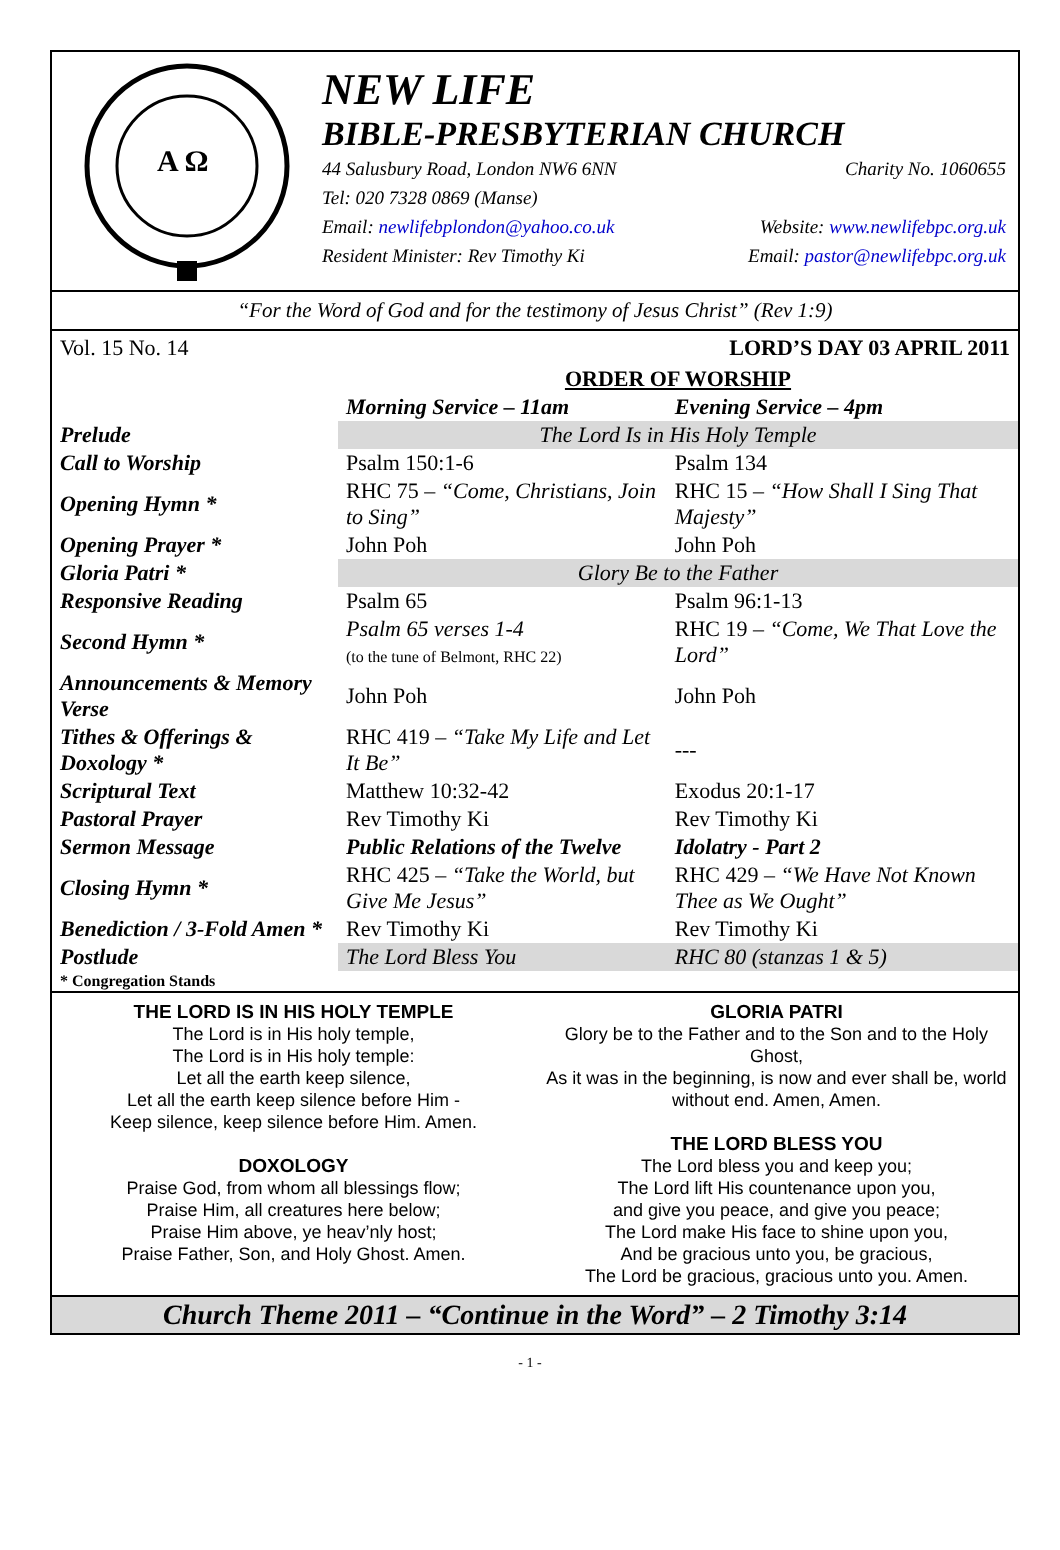A Ω
NEW LIFE
BIBLE-PRESBYTERIAN CHURCH
44 Salusbury Road, London NW6 6NN Charity No. 1060655
Tel: 020 7328 0869 (Manse)
Email: newlifebplondon@yahoo.co.uk Website: www.newlifebpc.org.uk
Resident Minister: Rev Timothy Ki Email: pastor@newlifebpc.org.uk
“For the Word of God and for the testimony of Jesus Christ” (Rev 1:9)
Vol. 15 No. 14 LORD’S DAY 03 APRIL 2011
| | ORDER OF WORSHIP | |
| | Morning Service – 11am | Evening Service – 4pm |
| Prelude | The Lord Is in His Holy Temple | |
| Call to Worship | Psalm 150:1-6 | Psalm 134 |
| Opening Hymn * | RHC 75 – “Come, Christians, Join to Sing” | RHC 15 – “How Shall I Sing That Majesty” |
| Opening Prayer * | John Poh | John Poh |
| Gloria Patri * | Glory Be to the Father | |
| Responsive Reading | Psalm 65 | Psalm 96:1-13 |
| Second Hymn * | Psalm 65 verses 1-4 (to the tune of Belmont, RHC 22) | RHC 19 – “Come, We That Love the Lord” |
| Announcements & Memory Verse | John Poh | John Poh |
| Tithes & Offerings & Doxology * | RHC 419 – “Take My Life and Let It Be” | --- |
| Scriptural Text | Matthew 10:32-42 | Exodus 20:1-17 |
| Pastoral Prayer | Rev Timothy Ki | Rev Timothy Ki |
| Sermon Message | Public Relations of the Twelve | Idolatry - Part 2 |
| Closing Hymn * | RHC 425 – “Take the World, but Give Me Jesus” | RHC 429 – “We Have Not Known Thee as We Ought” |
| Benediction / 3-Fold Amen * | Rev Timothy Ki | Rev Timothy Ki |
| Postlude | The Lord Bless You | RHC 80 (stanzas 1 & 5) |
| * Congregation Stands | | |
THE LORD IS IN HIS HOLY TEMPLE
The Lord is in His holy temple,
The Lord is in His holy temple:
Let all the earth keep silence,
Let all the earth keep silence before Him -
Keep silence, keep silence before Him. Amen.
DOXOLOGY
Praise God, from whom all blessings flow;
Praise Him, all creatures here below;
Praise Him above, ye heav’nly host;
Praise Father, Son, and Holy Ghost. Amen.
GLORIA PATRI
Glory be to the Father and to the Son and to the Holy Ghost,
As it was in the beginning, is now and ever shall be, world without end. Amen, Amen.
THE LORD BLESS YOU
The Lord bless you and keep you;
The Lord lift His countenance upon you,
and give you peace, and give you peace;
The Lord make His face to shine upon you,
And be gracious unto you, be gracious,
The Lord be gracious, gracious unto you. Amen.
Church Theme 2011 – “Continue in the Word” – 2 Timothy 3:14
- 1 -